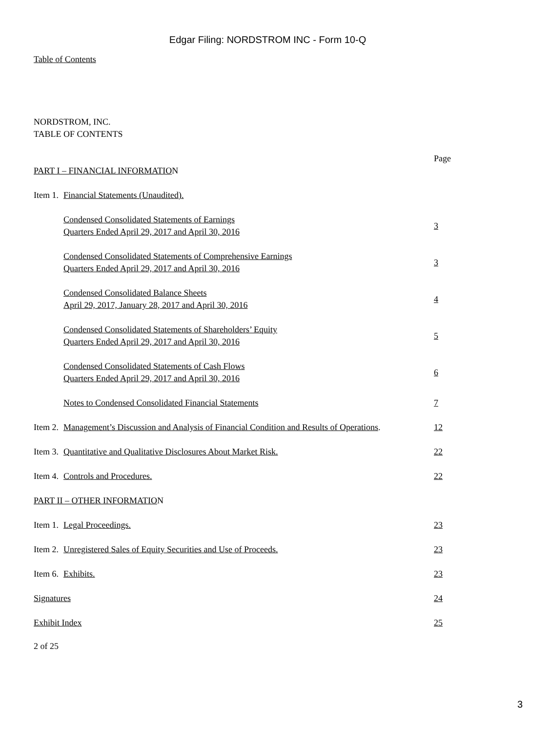Edgar Filing: NORDSTROM INC - Form 10-Q
Table of Contents
NORDSTROM, INC.
TABLE OF CONTENTS
| | | Page |
| PART I – FINANCIAL INFORMATIO N | | |
| Item 1. | Financial Statements (Unaudited). | |
| | Condensed Consolidated Statements of Earnings Quarters Ended April 29, 2017 and April 30, 2016 | 3 |
| | Condensed Consolidated Statements of Comprehensive Earnings Quarters Ended April 29, 2017 and April 30, 2016 | 3 |
| | Condensed Consolidated Balance Sheets April 29, 2017, January 28, 2017 and April 30, 2016 | 4 |
| | Condensed Consolidated Statements of Shareholders’ Equity Quarters Ended April 29, 2017 and April 30, 2016 | 5 |
| | Condensed Consolidated Statements of Cash Flows Quarters Ended April 29, 2017 and April 30, 2016 | 6 |
| | Notes to Condensed Consolidated Financial Statements | 7 |
| Item 2. | Management’s Discussion and Analysis of Financial Condition and Results of Operations . | 12 |
| Item 3. | Quantitative and Qualitative Disclosures About Market Risk. | 22 |
| Item 4. | Controls and Procedures. | 22 |
| PART II – OTHER INFORMATIO N | | |
| Item 1. | Legal Proceedings. | 23 |
| Item 2. | Unregistered Sales of Equity Securities and Use of Proceeds. | 23 |
| Item 6. | Exhibits. | 23 |
| Signatures | | 24 |
| Exhibit Index | | 25 |
2 of 25
3